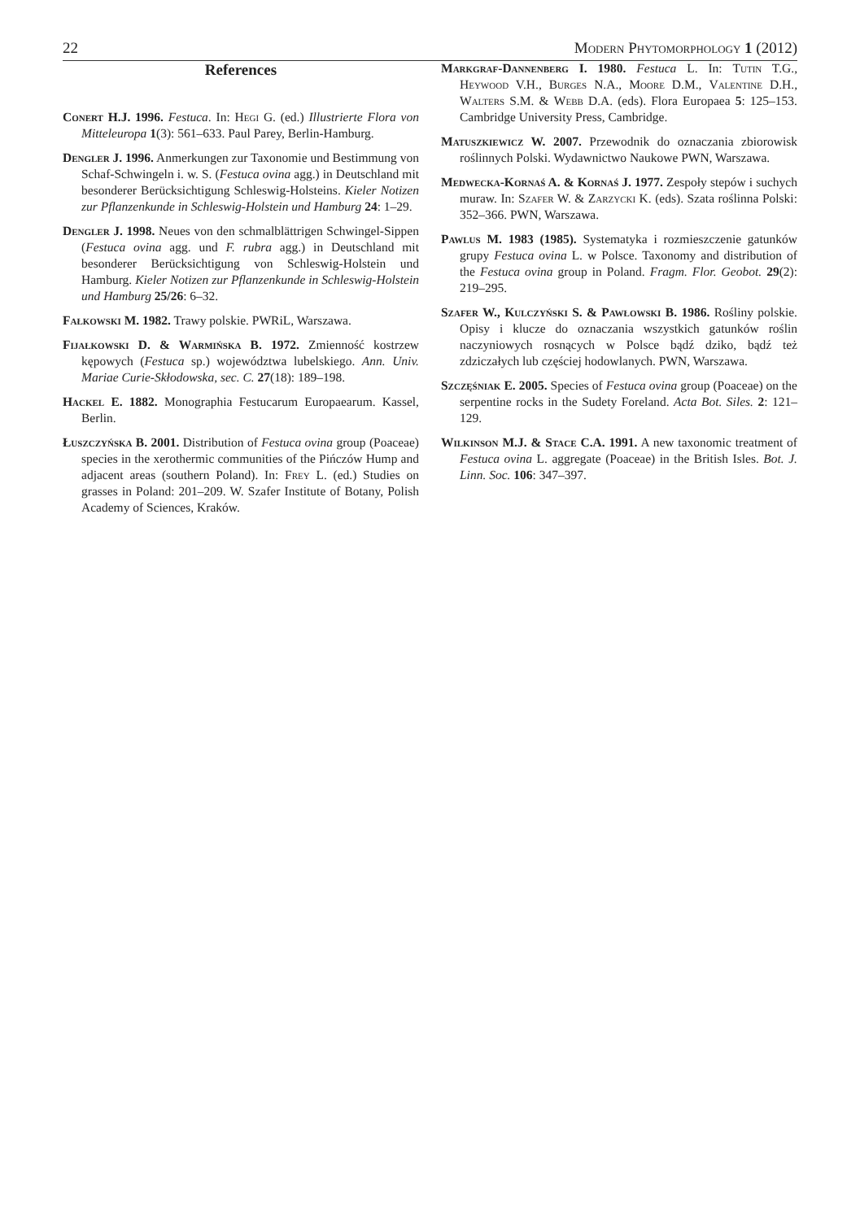22 Modern Phytomorphology 1 (2012)
References
Conert H.J. 1996. Festuca. In: Hegi G. (ed.) Illustrierte Flora von Mitteleuropa 1(3): 561–633. Paul Parey, Berlin-Hamburg.
Dengler J. 1996. Anmerkungen zur Taxonomie und Bestimmung von Schaf-Schwingeln i. w. S. (Festuca ovina agg.) in Deutschland mit besonderer Berücksichtigung Schleswig-Holsteins. Kieler Notizen zur Pflanzenkunde in Schleswig-Holstein und Hamburg 24: 1–29.
Dengler J. 1998. Neues von den schmalblättrigen Schwingel-Sippen (Festuca ovina agg. und F. rubra agg.) in Deutschland mit besonderer Berücksichtigung von Schleswig-Holstein und Hamburg. Kieler Notizen zur Pflanzenkunde in Schleswig-Holstein und Hamburg 25/26: 6–32.
Fałkowski M. 1982. Trawy polskie. PWRiL, Warszawa.
Fijałkowski D. & Warmińska B. 1972. Zmienność kostrzew kępowych (Festuca sp.) województwa lubelskiego. Ann. Univ. Mariae Curie-Skłodowska, sec. C. 27(18): 189–198.
Hackel E. 1882. Monographia Festucarum Europaearum. Kassel, Berlin.
Łuszczyńska B. 2001. Distribution of Festuca ovina group (Poaceae) species in the xerothermic communities of the Pińczów Hump and adjacent areas (southern Poland). In: Frey L. (ed.) Studies on grasses in Poland: 201–209. W. Szafer Institute of Botany, Polish Academy of Sciences, Kraków.
Markgraf-Dannenberg I. 1980. Festuca L. In: Tutin T.G., Heywood V.H., Burges N.A., Moore D.M., Valentine D.H., Walters S.M. & Webb D.A. (eds). Flora Europaea 5: 125–153. Cambridge University Press, Cambridge.
Matuszkiewicz W. 2007. Przewodnik do oznaczania zbiorowisk roślinnych Polski. Wydawnictwo Naukowe PWN, Warszawa.
Medwecka-Kornaś A. & Kornaś J. 1977. Zespoły stepów i suchych muraw. In: Szafer W. & Zarzycki K. (eds). Szata roślinna Polski: 352–366. PWN, Warszawa.
Pawlus M. 1983 (1985). Systematyka i rozmieszczenie gatunków grupy Festuca ovina L. w Polsce. Taxonomy and distribution of the Festuca ovina group in Poland. Fragm. Flor. Geobot. 29(2): 219–295.
Szafer W., Kulczyński S. & Pawłowski B. 1986. Rośliny polskie. Opisy i klucze do oznaczania wszystkich gatunków roślin naczyniowych rosnących w Polsce bądź dziko, bądź też zdziczałych lub częściej hodowlanych. PWN, Warszawa.
Szczęśniak E. 2005. Species of Festuca ovina group (Poaceae) on the serpentine rocks in the Sudety Foreland. Acta Bot. Siles. 2: 121–129.
Wilkinson M.J. & Stace C.A. 1991. A new taxonomic treatment of Festuca ovina L. aggregate (Poaceae) in the British Isles. Bot. J. Linn. Soc. 106: 347–397.